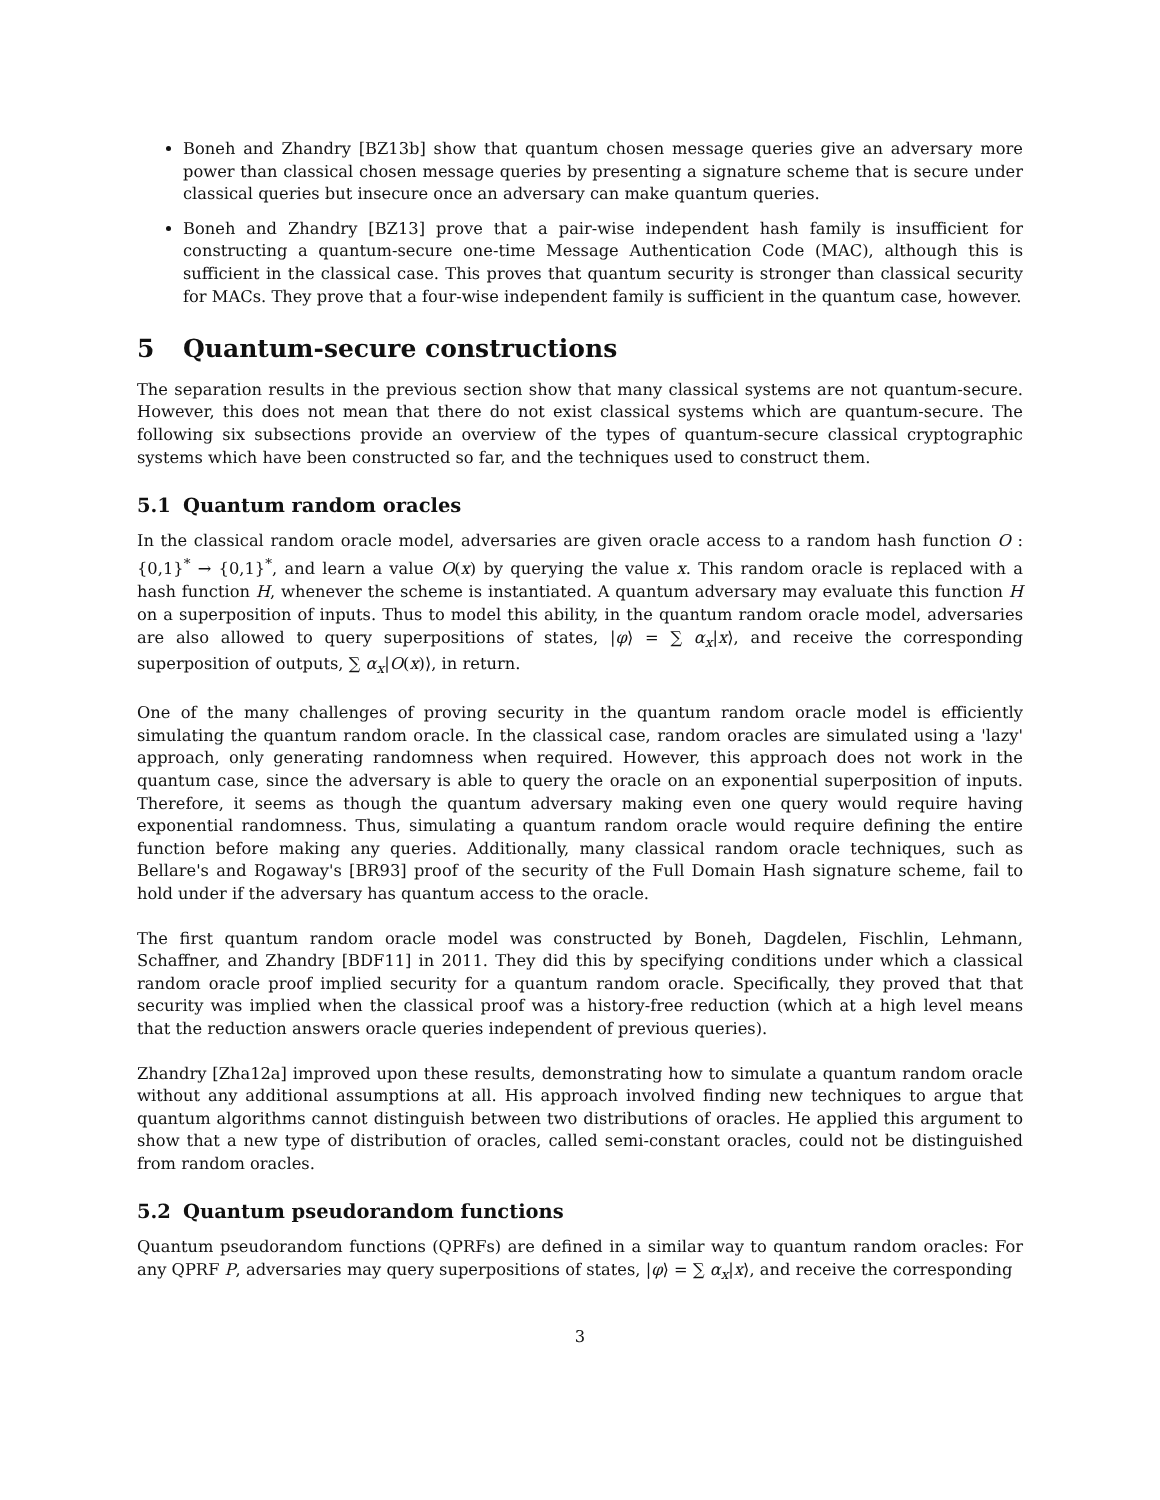Boneh and Zhandry [BZ13b] show that quantum chosen message queries give an adversary more power than classical chosen message queries by presenting a signature scheme that is secure under classical queries but insecure once an adversary can make quantum queries.
Boneh and Zhandry [BZ13] prove that a pair-wise independent hash family is insufficient for constructing a quantum-secure one-time Message Authentication Code (MAC), although this is sufficient in the classical case. This proves that quantum security is stronger than classical security for MACs. They prove that a four-wise independent family is sufficient in the quantum case, however.
5 Quantum-secure constructions
The separation results in the previous section show that many classical systems are not quantum-secure. However, this does not mean that there do not exist classical systems which are quantum-secure. The following six subsections provide an overview of the types of quantum-secure classical cryptographic systems which have been constructed so far, and the techniques used to construct them.
5.1 Quantum random oracles
In the classical random oracle model, adversaries are given oracle access to a random hash function O : {0,1}<sup>*</sup> → {0,1}<sup>*</sup>, and learn a value O(x) by querying the value x. This random oracle is replaced with a hash function H, whenever the scheme is instantiated. A quantum adversary may evaluate this function H on a superposition of inputs. Thus to model this ability, in the quantum random oracle model, adversaries are also allowed to query superpositions of states, |φ⟩ = ∑ α<sub>x</sub>|x⟩, and receive the corresponding superposition of outputs, ∑ α<sub>x</sub>|O(x)⟩, in return.
One of the many challenges of proving security in the quantum random oracle model is efficiently simulating the quantum random oracle. In the classical case, random oracles are simulated using a 'lazy' approach, only generating randomness when required. However, this approach does not work in the quantum case, since the adversary is able to query the oracle on an exponential superposition of inputs. Therefore, it seems as though the quantum adversary making even one query would require having exponential randomness. Thus, simulating a quantum random oracle would require defining the entire function before making any queries. Additionally, many classical random oracle techniques, such as Bellare's and Rogaway's [BR93] proof of the security of the Full Domain Hash signature scheme, fail to hold under if the adversary has quantum access to the oracle.
The first quantum random oracle model was constructed by Boneh, Dagdelen, Fischlin, Lehmann, Schaffner, and Zhandry [BDF11] in 2011. They did this by specifying conditions under which a classical random oracle proof implied security for a quantum random oracle. Specifically, they proved that that security was implied when the classical proof was a history-free reduction (which at a high level means that the reduction answers oracle queries independent of previous queries).
Zhandry [Zha12a] improved upon these results, demonstrating how to simulate a quantum random oracle without any additional assumptions at all. His approach involved finding new techniques to argue that quantum algorithms cannot distinguish between two distributions of oracles. He applied this argument to show that a new type of distribution of oracles, called semi-constant oracles, could not be distinguished from random oracles.
5.2 Quantum pseudorandom functions
Quantum pseudorandom functions (QPRFs) are defined in a similar way to quantum random oracles: For any QPRF P, adversaries may query superpositions of states, |φ⟩ = ∑ α<sub>x</sub>|x⟩, and receive the corresponding
3